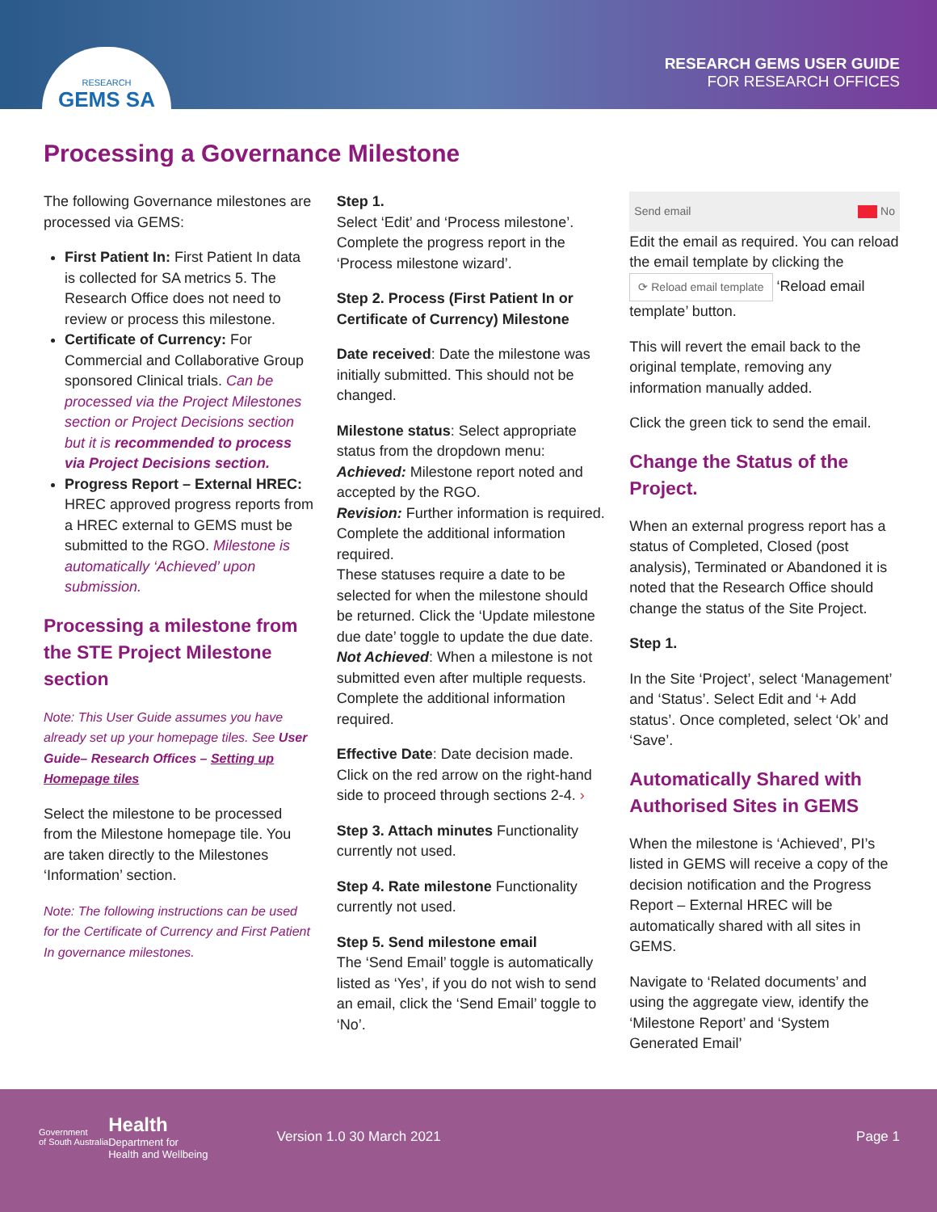RESEARCH
GEMS SA
RESEARCH GEMS USER GUIDE
FOR RESEARCH OFFICES
Processing a Governance Milestone
The following Governance milestones are processed via GEMS:
First Patient In: First Patient In data is collected for SA metrics 5. The Research Office does not need to review or process this milestone.
Certificate of Currency: For Commercial and Collaborative Group sponsored Clinical trials. Can be processed via the Project Milestones section or Project Decisions section but it is recommended to process via Project Decisions section.
Progress Report – External HREC: HREC approved progress reports from a HREC external to GEMS must be submitted to the RGO. Milestone is automatically ‘Achieved’ upon submission.
Processing a milestone from the STE Project Milestone section
Note: This User Guide assumes you have already set up your homepage tiles. See User Guide– Research Offices – Setting up Homepage tiles
Select the milestone to be processed from the Milestone homepage tile. You are taken directly to the Milestones ‘Information’ section.
Note: The following instructions can be used for the Certificate of Currency and First Patient In governance milestones.
Step 1.
Select ‘Edit’ and ‘Process milestone’. Complete the progress report in the ‘Process milestone wizard’.
Step 2. Process (First Patient In or Certificate of Currency) Milestone
Date received: Date the milestone was initially submitted. This should not be changed.
Milestone status: Select appropriate status from the dropdown menu:
Achieved: Milestone report noted and accepted by the RGO.
Revision: Further information is required. Complete the additional information required.
These statuses require a date to be selected for when the milestone should be returned. Click the ‘Update milestone due date’ toggle to update the due date.
Not Achieved: When a milestone is not submitted even after multiple requests. Complete the additional information required.
Effective Date: Date decision made. Click on the red arrow on the right-hand side to proceed through sections 2-4. ›
Step 3. Attach minutes Functionality currently not used.
Step 4. Rate milestone Functionality currently not used.
Step 5. Send milestone email
The ‘Send Email’ toggle is automatically listed as ‘Yes’, if you do not wish to send an email, click the ‘Send Email’ toggle to ‘No’.
Send email No
Edit the email as required. You can reload the email template by clicking the ⟳ Reload email template ‘Reload email template’ button.
This will revert the email back to the original template, removing any information manually added.
Click the green tick to send the email.
Change the Status of the Project.
When an external progress report has a status of Completed, Closed (post analysis), Terminated or Abandoned it is noted that the Research Office should change the status of the Site Project.
Step 1.
In the Site ‘Project’, select ‘Management’ and ‘Status’. Select Edit and ‘+ Add status’. Once completed, select ‘Ok’ and ‘Save’.
Automatically Shared with Authorised Sites in GEMS
When the milestone is ‘Achieved’, PI’s listed in GEMS will receive a copy of the decision notification and the Progress Report – External HREC will be automatically shared with all sites in GEMS.
Navigate to ‘Related documents’ and using the aggregate view, identify the ‘Milestone Report’ and ‘System Generated Email’
Government
of South Australia
Health
Department for
Health and Wellbeing
Version 1.0 30 March 2021 Page 1